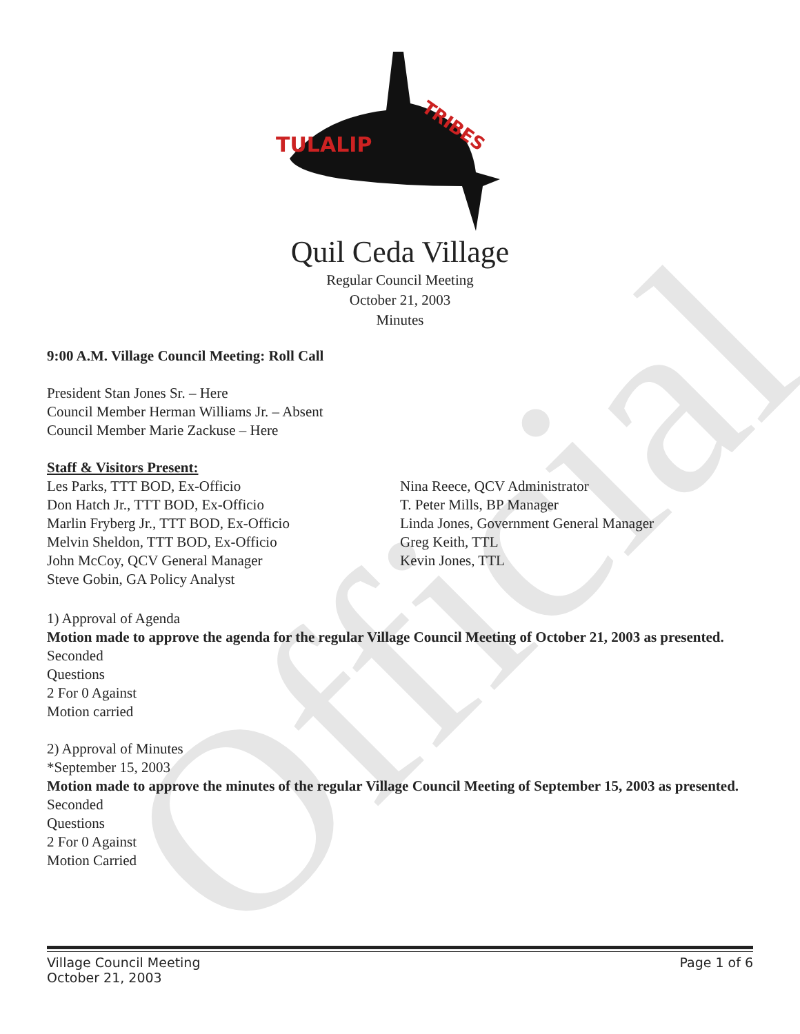Official
TULALIP
TRIBES
Quil Ceda Village
Regular Council Meeting
October 21, 2003
Minutes
9:00 A.M. Village Council Meeting: Roll Call
President Stan Jones Sr. – Here
Council Member Herman Williams Jr. – Absent
Council Member Marie Zackuse – Here
Staff & Visitors Present:
Les Parks, TTT BOD, Ex-Officio
Don Hatch Jr., TTT BOD, Ex-Officio
Marlin Fryberg Jr., TTT BOD, Ex-Officio
Melvin Sheldon, TTT BOD, Ex-Officio
John McCoy, QCV General Manager
Steve Gobin, GA Policy Analyst
Nina Reece, QCV Administrator
T. Peter Mills, BP Manager
Linda Jones, Government General Manager
Greg Keith, TTL
Kevin Jones, TTL
1) Approval of Agenda
Motion made to approve the agenda for the regular Village Council Meeting of October 21, 2003 as presented.
Seconded
Questions
2 For 0 Against
Motion carried
2) Approval of Minutes
*September 15, 2003
Motion made to approve the minutes of the regular Village Council Meeting of September 15, 2003 as presented.
Seconded
Questions
2 For 0 Against
Motion Carried
Village Council Meeting
October 21, 2003 Page 1 of 6